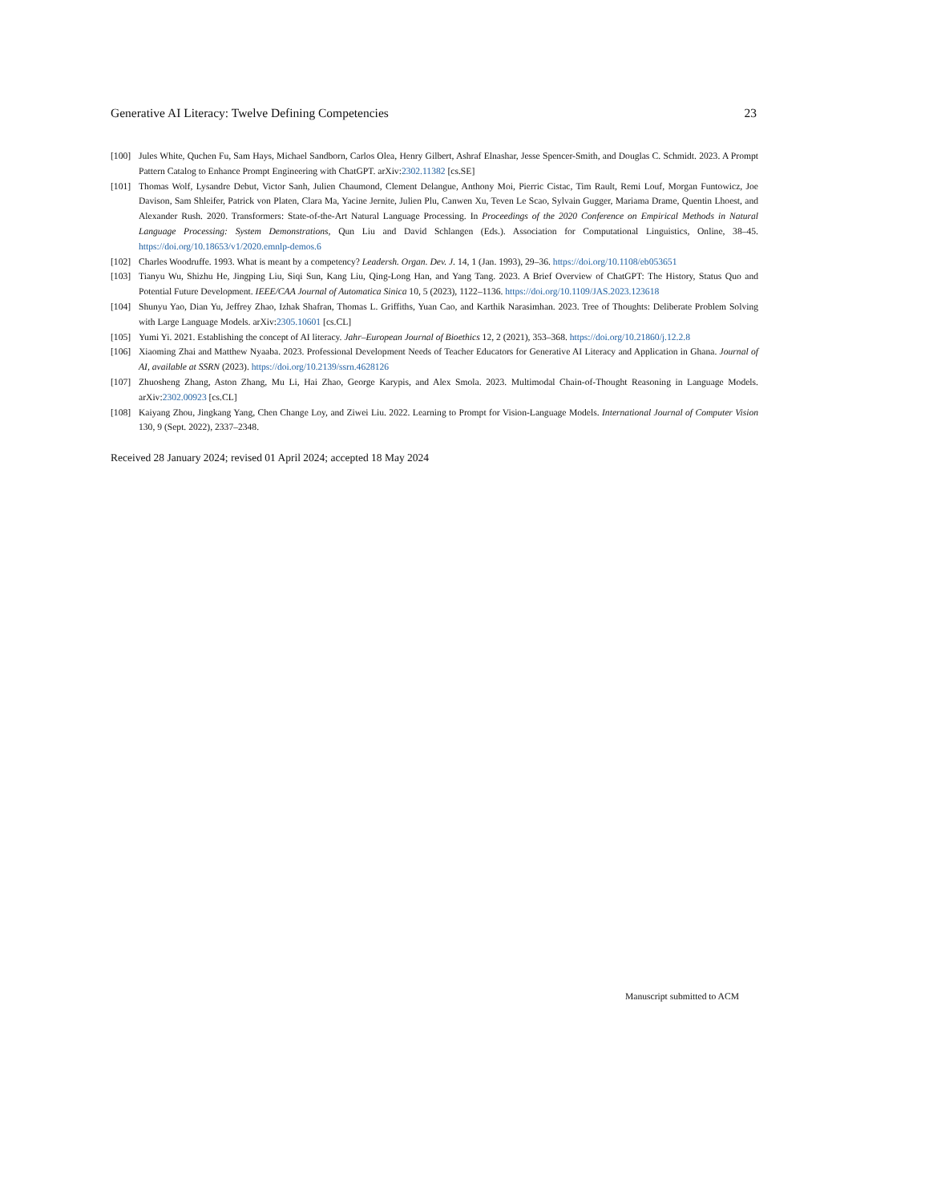Generative AI Literacy: Twelve Defining Competencies 23
[100] Jules White, Quchen Fu, Sam Hays, Michael Sandborn, Carlos Olea, Henry Gilbert, Ashraf Elnashar, Jesse Spencer-Smith, and Douglas C. Schmidt. 2023. A Prompt Pattern Catalog to Enhance Prompt Engineering with ChatGPT. arXiv:2302.11382 [cs.SE]
[101] Thomas Wolf, Lysandre Debut, Victor Sanh, Julien Chaumond, Clement Delangue, Anthony Moi, Pierric Cistac, Tim Rault, Remi Louf, Morgan Funtowicz, Joe Davison, Sam Shleifer, Patrick von Platen, Clara Ma, Yacine Jernite, Julien Plu, Canwen Xu, Teven Le Scao, Sylvain Gugger, Mariama Drame, Quentin Lhoest, and Alexander Rush. 2020. Transformers: State-of-the-Art Natural Language Processing. In Proceedings of the 2020 Conference on Empirical Methods in Natural Language Processing: System Demonstrations, Qun Liu and David Schlangen (Eds.). Association for Computational Linguistics, Online, 38–45. https://doi.org/10.18653/v1/2020.emnlp-demos.6
[102] Charles Woodruffe. 1993. What is meant by a competency? Leadersh. Organ. Dev. J. 14, 1 (Jan. 1993), 29–36. https://doi.org/10.1108/eb053651
[103] Tianyu Wu, Shizhu He, Jingping Liu, Siqi Sun, Kang Liu, Qing-Long Han, and Yang Tang. 2023. A Brief Overview of ChatGPT: The History, Status Quo and Potential Future Development. IEEE/CAA Journal of Automatica Sinica 10, 5 (2023), 1122–1136. https://doi.org/10.1109/JAS.2023.123618
[104] Shunyu Yao, Dian Yu, Jeffrey Zhao, Izhak Shafran, Thomas L. Griffiths, Yuan Cao, and Karthik Narasimhan. 2023. Tree of Thoughts: Deliberate Problem Solving with Large Language Models. arXiv:2305.10601 [cs.CL]
[105] Yumi Yi. 2021. Establishing the concept of AI literacy. Jahr–European Journal of Bioethics 12, 2 (2021), 353–368. https://doi.org/10.21860/j.12.2.8
[106] Xiaoming Zhai and Matthew Nyaaba. 2023. Professional Development Needs of Teacher Educators for Generative AI Literacy and Application in Ghana. Journal of AI, available at SSRN (2023). https://doi.org/10.2139/ssrn.4628126
[107] Zhuosheng Zhang, Aston Zhang, Mu Li, Hai Zhao, George Karypis, and Alex Smola. 2023. Multimodal Chain-of-Thought Reasoning in Language Models. arXiv:2302.00923 [cs.CL]
[108] Kaiyang Zhou, Jingkang Yang, Chen Change Loy, and Ziwei Liu. 2022. Learning to Prompt for Vision-Language Models. International Journal of Computer Vision 130, 9 (Sept. 2022), 2337–2348.
Received 28 January 2024; revised 01 April 2024; accepted 18 May 2024
Manuscript submitted to ACM